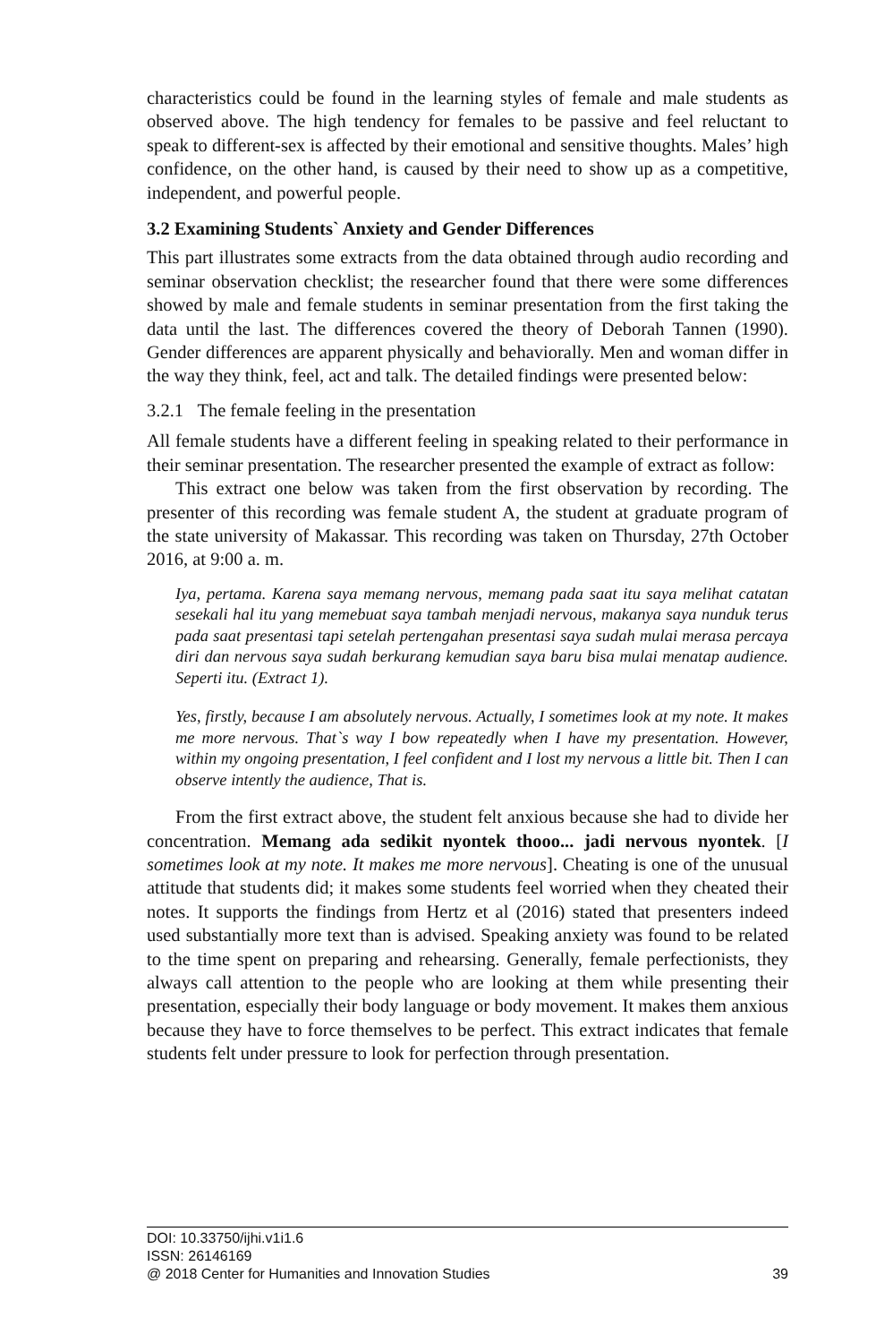characteristics could be found in the learning styles of female and male students as observed above. The high tendency for females to be passive and feel reluctant to speak to different-sex is affected by their emotional and sensitive thoughts. Males’ high confidence, on the other hand, is caused by their need to show up as a competitive, independent, and powerful people.
3.2 Examining Students` Anxiety and Gender Differences
This part illustrates some extracts from the data obtained through audio recording and seminar observation checklist; the researcher found that there were some differences showed by male and female students in seminar presentation from the first taking the data until the last. The differences covered the theory of Deborah Tannen (1990). Gender differences are apparent physically and behaviorally. Men and woman differ in the way they think, feel, act and talk. The detailed findings were presented below:
3.2.1 The female feeling in the presentation
All female students have a different feeling in speaking related to their performance in their seminar presentation. The researcher presented the example of extract as follow:
This extract one below was taken from the first observation by recording. The presenter of this recording was female student A, the student at graduate program of the state university of Makassar. This recording was taken on Thursday, 27th October 2016, at 9:00 a. m.
Iya, pertama. Karena saya memang nervous, memang pada saat itu saya melihat catatan sesekali hal itu yang memebuat saya tambah menjadi nervous, makanya saya nunduk terus pada saat presentasi tapi setelah pertengahan presentasi saya sudah mulai merasa percaya diri dan nervous saya sudah berkurang kemudian saya baru bisa mulai menatap audience. Seperti itu. (Extract 1).
Yes, firstly, because I am absolutely nervous. Actually, I sometimes look at my note. It makes me more nervous. That`s way I bow repeatedly when I have my presentation. However, within my ongoing presentation, I feel confident and I lost my nervous a little bit. Then I can observe intently the audience, That is.
From the first extract above, the student felt anxious because she had to divide her concentration. Memang ada sedikit nyontek thooo... jadi nervous nyontek. [I sometimes look at my note. It makes me more nervous]. Cheating is one of the unusual attitude that students did; it makes some students feel worried when they cheated their notes. It supports the findings from Hertz et al (2016) stated that presenters indeed used substantially more text than is advised. Speaking anxiety was found to be related to the time spent on preparing and rehearsing. Generally, female perfectionists, they always call attention to the people who are looking at them while presenting their presentation, especially their body language or body movement. It makes them anxious because they have to force themselves to be perfect. This extract indicates that female students felt under pressure to look for perfection through presentation.
DOI: 10.33750/ijhi.v1i1.6
ISSN: 26146169
@ 2018 Center for Humanities and Innovation Studies 39